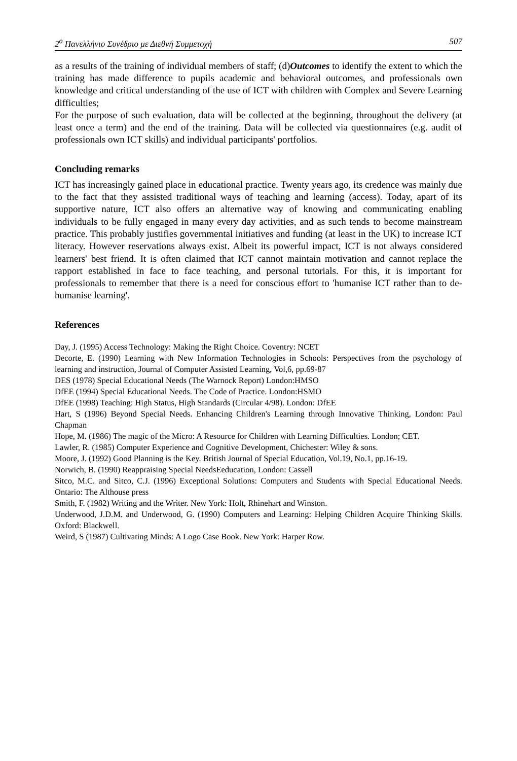2<sup>ο</sup> Πανελλήνιο Συνέδριο με Διεθνή Συμμετοχή 507
as a results of the training of individual members of staff; (d)Outcomes to identify the extent to which the training has made difference to pupils academic and behavioral outcomes, and professionals own knowledge and critical understanding of the use of ICT with children with Complex and Severe Learning difficulties;
For the purpose of such evaluation, data will be collected at the beginning, throughout the delivery (at least once a term) and the end of the training. Data will be collected via questionnaires (e.g. audit of professionals own ICT skills) and individual participants' portfolios.
Concluding remarks
ICT has increasingly gained place in educational practice. Twenty years ago, its credence was mainly due to the fact that they assisted traditional ways of teaching and learning (access). Today, apart of its supportive nature, ICT also offers an alternative way of knowing and communicating enabling individuals to be fully engaged in many every day activities, and as such tends to become mainstream practice. This probably justifies governmental initiatives and funding (at least in the UK) to increase ICT literacy. However reservations always exist. Albeit its powerful impact, ICT is not always considered learners' best friend. It is often claimed that ICT cannot maintain motivation and cannot replace the rapport established in face to face teaching, and personal tutorials. For this, it is important for professionals to remember that there is a need for conscious effort to 'humanise ICT rather than to de-humanise learning'.
References
Day, J. (1995) Access Technology: Making the Right Choice. Coventry: NCET
Decorte, E. (1990) Learning with New Information Technologies in Schools: Perspectives from the psychology of learning and instruction, Journal of Computer Assisted Learning, Vol,6, pp.69-87
DES (1978) Special Educational Needs (The Warnock Report) London:HMSO
DfEE (1994) Special Educational Needs. The Code of Practice. London:HSMO
DfEE (1998) Teaching: High Status, High Standards (Circular 4/98). London: DfEE
Hart, S (1996) Beyond Special Needs. Enhancing Children's Learning through Innovative Thinking, London: Paul Chapman
Hope, M. (1986) The magic of the Micro: A Resource for Children with Learning Difficulties. London; CET.
Lawler, R. (1985) Computer Experience and Cognitive Development, Chichester: Wiley & sons.
Moore, J. (1992) Good Planning is the Key. British Journal of Special Education, Vol.19, No.1, pp.16-19.
Norwich, B. (1990) Reappraising Special NeedsEeducation, London: Cassell
Sitco, M.C. and Sitco, C.J. (1996) Exceptional Solutions: Computers and Students with Special Educational Needs. Ontario: The Althouse press
Smith, F. (1982) Writing and the Writer. New York: Holt, Rhinehart and Winston.
Underwood, J.D.M. and Underwood, G. (1990) Computers and Learning: Helping Children Acquire Thinking Skills. Oxford: Blackwell.
Weird, S (1987) Cultivating Minds: A Logo Case Book. New York: Harper Row.